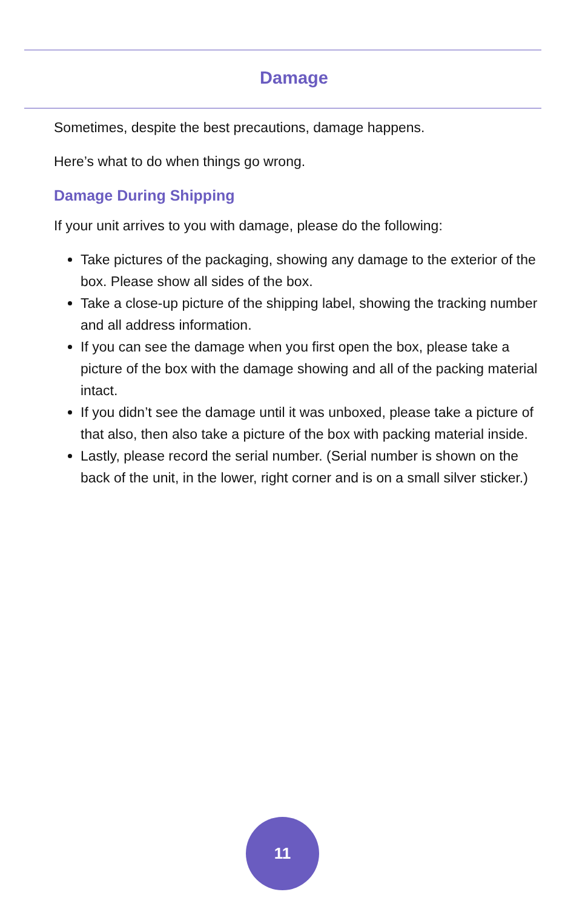Damage
Sometimes, despite the best precautions, damage happens.
Here’s what to do when things go wrong.
Damage During Shipping
If your unit arrives to you with damage, please do the following:
Take pictures of the packaging, showing any damage to the exterior of the box. Please show all sides of the box.
Take a close-up picture of the shipping label, showing the tracking number and all address information.
If you can see the damage when you first open the box, please take a picture of the box with the damage showing and all of the packing material intact.
If you didn’t see the damage until it was unboxed, please take a picture of that also, then also take a picture of the box with packing material inside.
Lastly, please record the serial number. (Serial number is shown on the back of the unit, in the lower, right corner and is on a small silver sticker.)
11